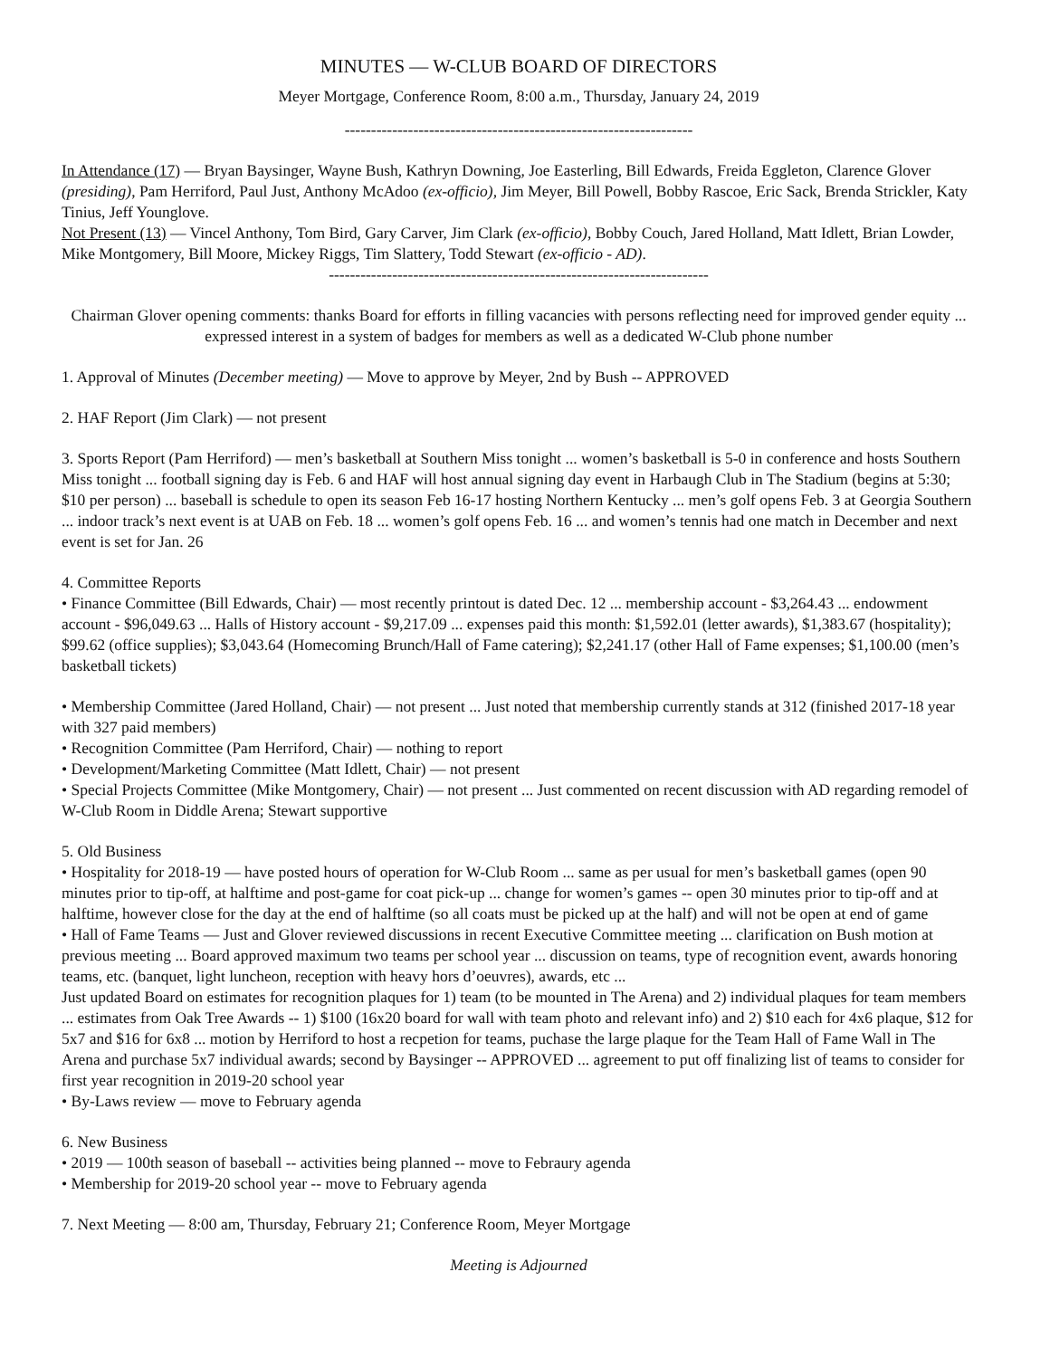MINUTES — W-CLUB BOARD OF DIRECTORS
Meyer Mortgage, Conference Room, 8:00 a.m., Thursday, January 24, 2019
------------------------------------------------------------------
In Attendance (17) — Bryan Baysinger, Wayne Bush, Kathryn Downing, Joe Easterling, Bill Edwards, Freida Eggleton, Clarence Glover (presiding), Pam Herriford, Paul Just, Anthony McAdoo (ex-officio), Jim Meyer, Bill Powell, Bobby Rascoe, Eric Sack, Brenda Strickler, Katy Tinius, Jeff Younglove.
Not Present (13) — Vincel Anthony, Tom Bird, Gary Carver, Jim Clark (ex-officio), Bobby Couch, Jared Holland, Matt Idlett, Brian Lowder, Mike Montgomery, Bill Moore, Mickey Riggs, Tim Slattery, Todd Stewart (ex-officio - AD).
------------------------------------------------------------------------
Chairman Glover opening comments: thanks Board for efforts in filling vacancies with persons reflecting need for improved gender equity ... expressed interest in a system of badges for members as well as a dedicated W-Club phone number
1. Approval of Minutes (December meeting) — Move to approve by Meyer, 2nd by Bush -- APPROVED
2. HAF Report (Jim Clark) — not present
3. Sports Report (Pam Herriford) — men’s basketball at Southern Miss tonight ... women’s basketball is 5-0 in conference and hosts Southern Miss tonight ... football signing day is Feb. 6 and HAF will host annual signing day event in Harbaugh Club in The Stadium (begins at 5:30; $10 per person) ... baseball is schedule to open its season Feb 16-17 hosting Northern Kentucky ... men’s golf opens Feb. 3 at Georgia Southern ... indoor track’s next event is at UAB on Feb. 18 ... women’s golf opens Feb. 16 ... and women’s tennis had one match in December and next event is set for Jan. 26
4. Committee Reports
• Finance Committee (Bill Edwards, Chair) — most recently printout is dated Dec. 12 ... membership account - $3,264.43 ... endowment account - $96,049.63 ... Halls of History account - $9,217.09 ... expenses paid this month: $1,592.01 (letter awards), $1,383.67 (hospitality); $99.62 (office supplies); $3,043.64 (Homecoming Brunch/Hall of Fame catering); $2,241.17 (other Hall of Fame expenses; $1,100.00 (men’s basketball tickets)
• Membership Committee (Jared Holland, Chair) — not present ... Just noted that membership currently stands at 312 (finished 2017-18 year with 327 paid members)
• Recognition Committee (Pam Herriford, Chair) — nothing to report
• Development/Marketing Committee (Matt Idlett, Chair) — not present
• Special Projects Committee (Mike Montgomery, Chair) — not present ... Just commented on recent discussion with AD regarding remodel of W-Club Room in Diddle Arena; Stewart supportive
5. Old Business
• Hospitality for 2018-19 — have posted hours of operation for W-Club Room ... same as per usual for men’s basketball games (open 90 minutes prior to tip-off, at halftime and post-game for coat pick-up ... change for women’s games -- open 30 minutes prior to tip-off and at halftime, however close for the day at the end of halftime (so all coats must be picked up at the half) and will not be open at end of game
• Hall of Fame Teams — Just and Glover reviewed discussions in recent Executive Committee meeting ... clarification on Bush motion at previous meeting ... Board approved maximum two teams per school year ... discussion on teams, type of recognition event, awards honoring teams, etc. (banquet, light luncheon, reception with heavy hors d’oeuvres), awards, etc ...
Just updated Board on estimates for recognition plaques for 1) team (to be mounted in The Arena) and 2) individual plaques for team members ... estimates from Oak Tree Awards -- 1) $100 (16x20 board for wall with team photo and relevant info) and 2) $10 each for 4x6 plaque, $12 for 5x7 and $16 for 6x8 ... motion by Herriford to host a recpetion for teams, puchase the large plaque for the Team Hall of Fame Wall in The Arena and purchase 5x7 individual awards; second by Baysinger -- APPROVED ... agreement to put off finalizing list of teams to consider for first year recognition in 2019-20 school year
• By-Laws review — move to February agenda
6. New Business
• 2019 — 100th season of baseball -- activities being planned -- move to Febraury agenda
• Membership for 2019-20 school year -- move to February agenda
7. Next Meeting — 8:00 am, Thursday, February 21; Conference Room, Meyer Mortgage
Meeting is Adjourned